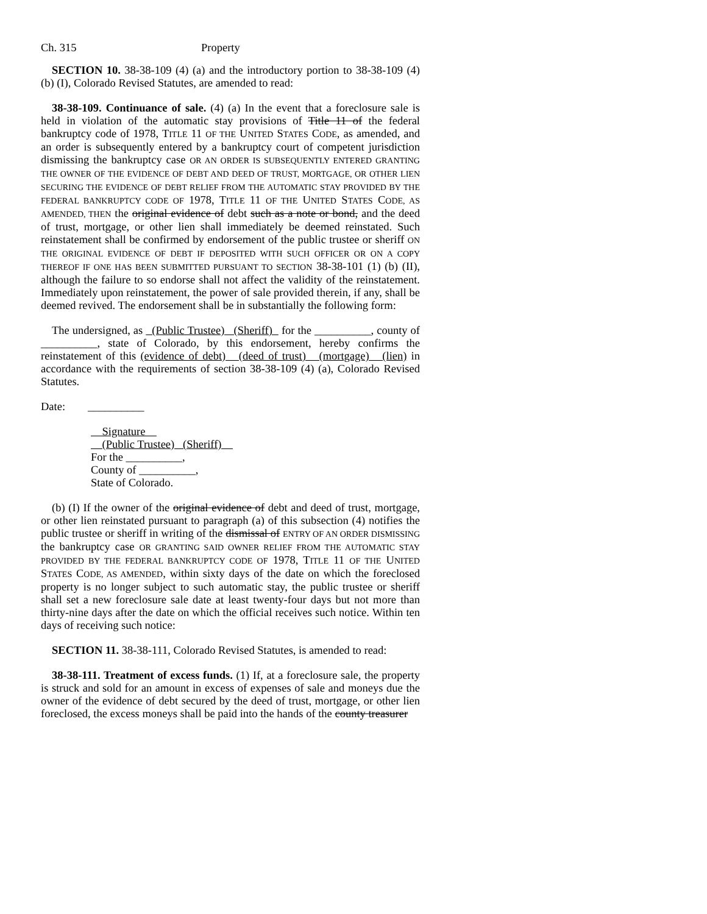Ch. 315 Property
SECTION 10. 38-38-109 (4) (a) and the introductory portion to 38-38-109 (4) (b) (I), Colorado Revised Statutes, are amended to read:
38-38-109. Continuance of sale. (4) (a) In the event that a foreclosure sale is held in violation of the automatic stay provisions of Title 11 of the federal bankruptcy code of 1978, TITLE 11 OF THE UNITED STATES CODE, as amended, and an order is subsequently entered by a bankruptcy court of competent jurisdiction dismissing the bankruptcy case OR AN ORDER IS SUBSEQUENTLY ENTERED GRANTING THE OWNER OF THE EVIDENCE OF DEBT AND DEED OF TRUST, MORTGAGE, OR OTHER LIEN SECURING THE EVIDENCE OF DEBT RELIEF FROM THE AUTOMATIC STAY PROVIDED BY THE FEDERAL BANKRUPTCY CODE OF 1978, TITLE 11 OF THE UNITED STATES CODE, AS AMENDED, THEN the original evidence of debt such as a note or bond, and the deed of trust, mortgage, or other lien shall immediately be deemed reinstated. Such reinstatement shall be confirmed by endorsement of the public trustee or sheriff ON THE ORIGINAL EVIDENCE OF DEBT IF DEPOSITED WITH SUCH OFFICER OR ON A COPY THEREOF IF ONE HAS BEEN SUBMITTED PURSUANT TO SECTION 38-38-101 (1) (b) (II), although the failure to so endorse shall not affect the validity of the reinstatement. Immediately upon reinstatement, the power of sale provided therein, if any, shall be deemed revived. The endorsement shall be in substantially the following form:
The undersigned, as (Public Trustee) (Sheriff) for the __________, county of __________, state of Colorado, by this endorsement, hereby confirms the reinstatement of this (evidence of debt) (deed of trust) (mortgage) (lien) in accordance with the requirements of section 38-38-109 (4) (a), Colorado Revised Statutes.
Date: __________
Signature
(Public Trustee) (Sheriff)
For the __________,
County of __________,
State of Colorado.
(b) (I) If the owner of the original evidence of debt and deed of trust, mortgage, or other lien reinstated pursuant to paragraph (a) of this subsection (4) notifies the public trustee or sheriff in writing of the dismissal of ENTRY OF AN ORDER DISMISSING the bankruptcy case OR GRANTING SAID OWNER RELIEF FROM THE AUTOMATIC STAY PROVIDED BY THE FEDERAL BANKRUPTCY CODE OF 1978, TITLE 11 OF THE UNITED STATES CODE, AS AMENDED, within sixty days of the date on which the foreclosed property is no longer subject to such automatic stay, the public trustee or sheriff shall set a new foreclosure sale date at least twenty-four days but not more than thirty-nine days after the date on which the official receives such notice. Within ten days of receiving such notice:
SECTION 11. 38-38-111, Colorado Revised Statutes, is amended to read:
38-38-111. Treatment of excess funds. (1) If, at a foreclosure sale, the property is struck and sold for an amount in excess of expenses of sale and moneys due the owner of the evidence of debt secured by the deed of trust, mortgage, or other lien foreclosed, the excess moneys shall be paid into the hands of the county treasurer